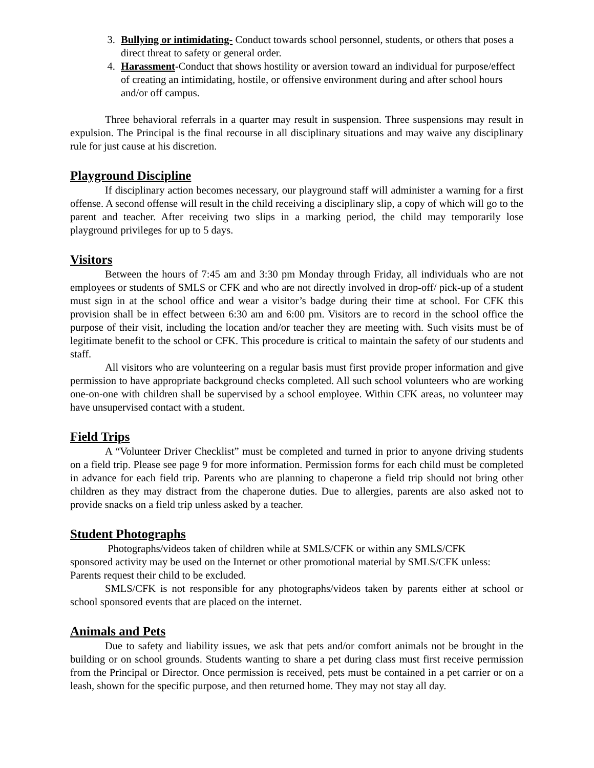3. Bullying or intimidating- Conduct towards school personnel, students, or others that poses a direct threat to safety or general order.
4. Harassment-Conduct that shows hostility or aversion toward an individual for purpose/effect of creating an intimidating, hostile, or offensive environment during and after school hours and/or off campus.
Three behavioral referrals in a quarter may result in suspension. Three suspensions may result in expulsion. The Principal is the final recourse in all disciplinary situations and may waive any disciplinary rule for just cause at his discretion.
Playground Discipline
If disciplinary action becomes necessary, our playground staff will administer a warning for a first offense. A second offense will result in the child receiving a disciplinary slip, a copy of which will go to the parent and teacher. After receiving two slips in a marking period, the child may temporarily lose playground privileges for up to 5 days.
Visitors
Between the hours of 7:45 am and 3:30 pm Monday through Friday, all individuals who are not employees or students of SMLS or CFK and who are not directly involved in drop-off/ pick-up of a student must sign in at the school office and wear a visitor’s badge during their time at school. For CFK this provision shall be in effect between 6:30 am and 6:00 pm. Visitors are to record in the school office the purpose of their visit, including the location and/or teacher they are meeting with. Such visits must be of legitimate benefit to the school or CFK. This procedure is critical to maintain the safety of our students and staff.
All visitors who are volunteering on a regular basis must first provide proper information and give permission to have appropriate background checks completed. All such school volunteers who are working one-on-one with children shall be supervised by a school employee. Within CFK areas, no volunteer may have unsupervised contact with a student.
Field Trips
A “Volunteer Driver Checklist” must be completed and turned in prior to anyone driving students on a field trip. Please see page 9 for more information. Permission forms for each child must be completed in advance for each field trip. Parents who are planning to chaperone a field trip should not bring other children as they may distract from the chaperone duties. Due to allergies, parents are also asked not to provide snacks on a field trip unless asked by a teacher.
Student Photographs
Photographs/videos taken of children while at SMLS/CFK or within any SMLS/CFK sponsored activity may be used on the Internet or other promotional material by SMLS/CFK unless: Parents request their child to be excluded.
SMLS/CFK is not responsible for any photographs/videos taken by parents either at school or school sponsored events that are placed on the internet.
Animals and Pets
Due to safety and liability issues, we ask that pets and/or comfort animals not be brought in the building or on school grounds. Students wanting to share a pet during class must first receive permission from the Principal or Director. Once permission is received, pets must be contained in a pet carrier or on a leash, shown for the specific purpose, and then returned home. They may not stay all day.